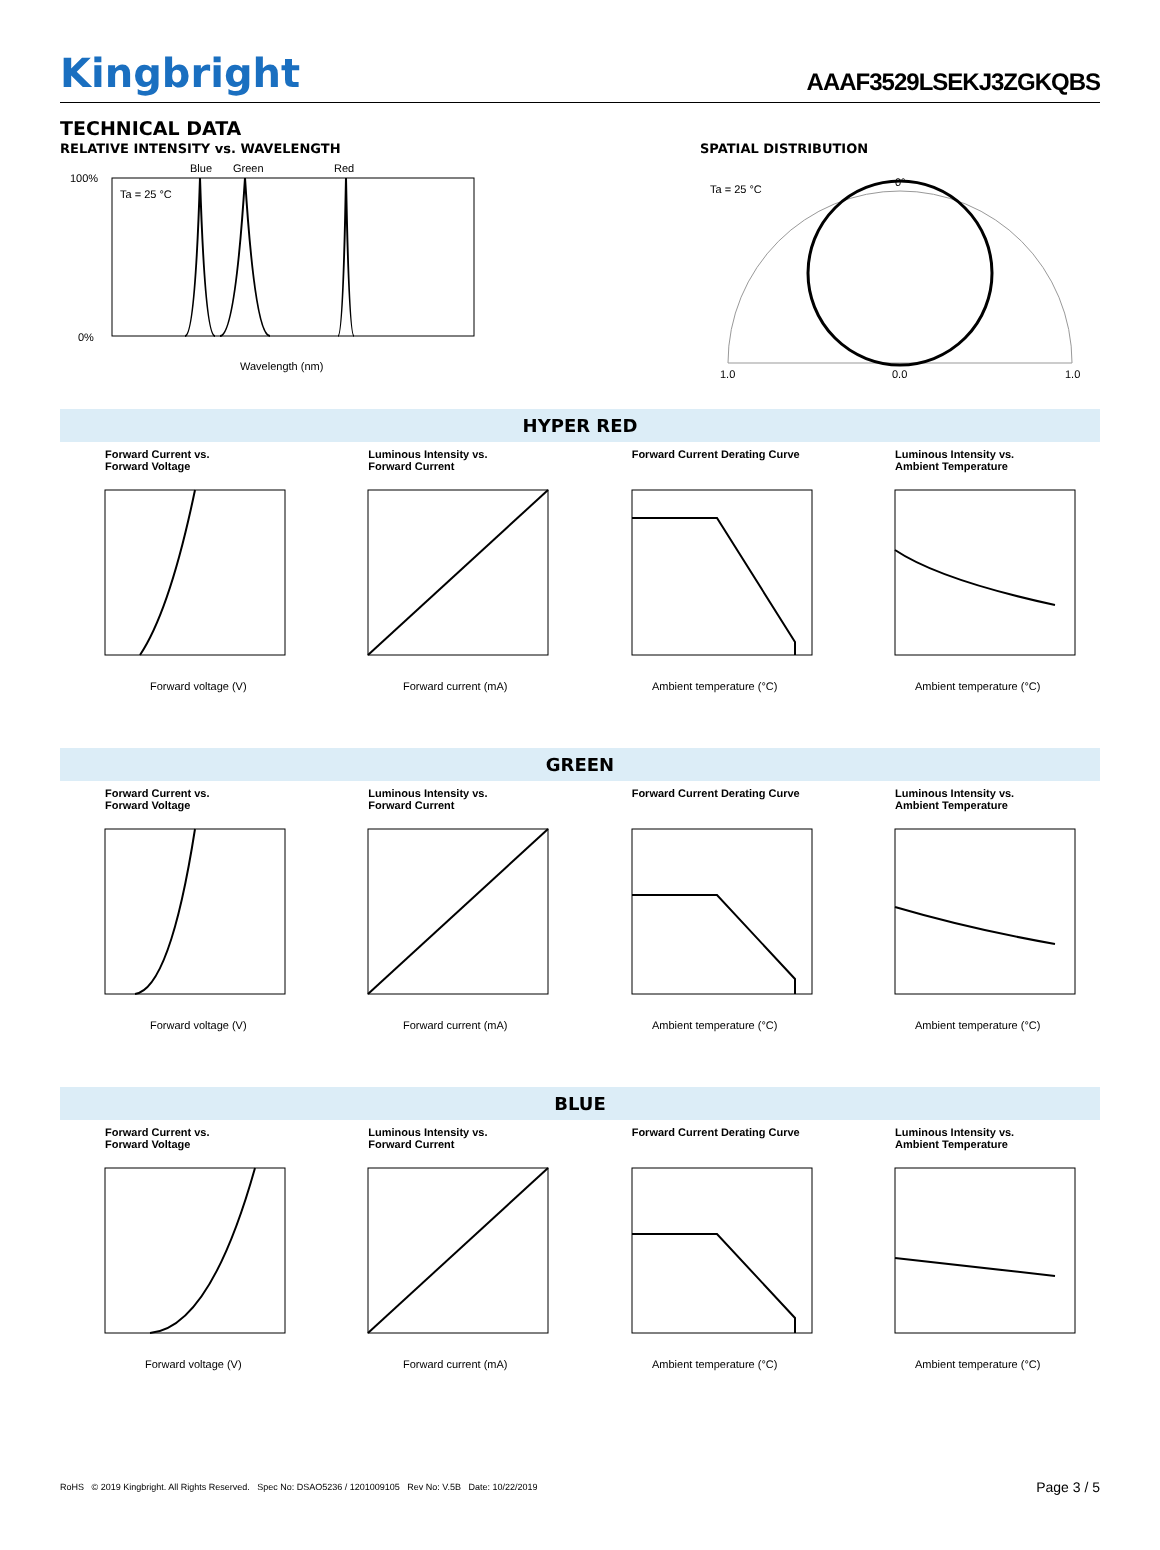Kingbright
AAAF3529LSEKJ3ZGKQBS
TECHNICAL DATA
RELATIVE INTENSITY vs. WAVELENGTH
Blue
Green
Red
Ta = 25 °C
100%
0%
Wavelength (nm)
SPATIAL DISTRIBUTION
Ta = 25 °C
0°
1.0
0.0
1.0
HYPER RED
Forward Current vs.
Forward Voltage
Forward voltage (V)
Luminous Intensity vs.
Forward Current
Forward current (mA)
Forward Current Derating Curve
Ambient temperature (°C)
Luminous Intensity vs.
Ambient Temperature
Ambient temperature (°C)
GREEN
Forward Current vs.
Forward Voltage
Forward voltage (V)
Luminous Intensity vs.
Forward Current
Forward current (mA)
Forward Current Derating Curve
Ambient temperature (°C)
Luminous Intensity vs.
Ambient Temperature
Ambient temperature (°C)
BLUE
Forward Current vs.
Forward Voltage
Forward voltage (V)
Luminous Intensity vs.
Forward Current
Forward current (mA)
Forward Current Derating Curve
Ambient temperature (°C)
Luminous Intensity vs.
Ambient Temperature
Ambient temperature (°C)
RoHS © 2019 Kingbright. All Rights Reserved. Spec No: DSAO5236 / 1201009105 Rev No: V.5B Date: 10/22/2019 Page 3 / 5